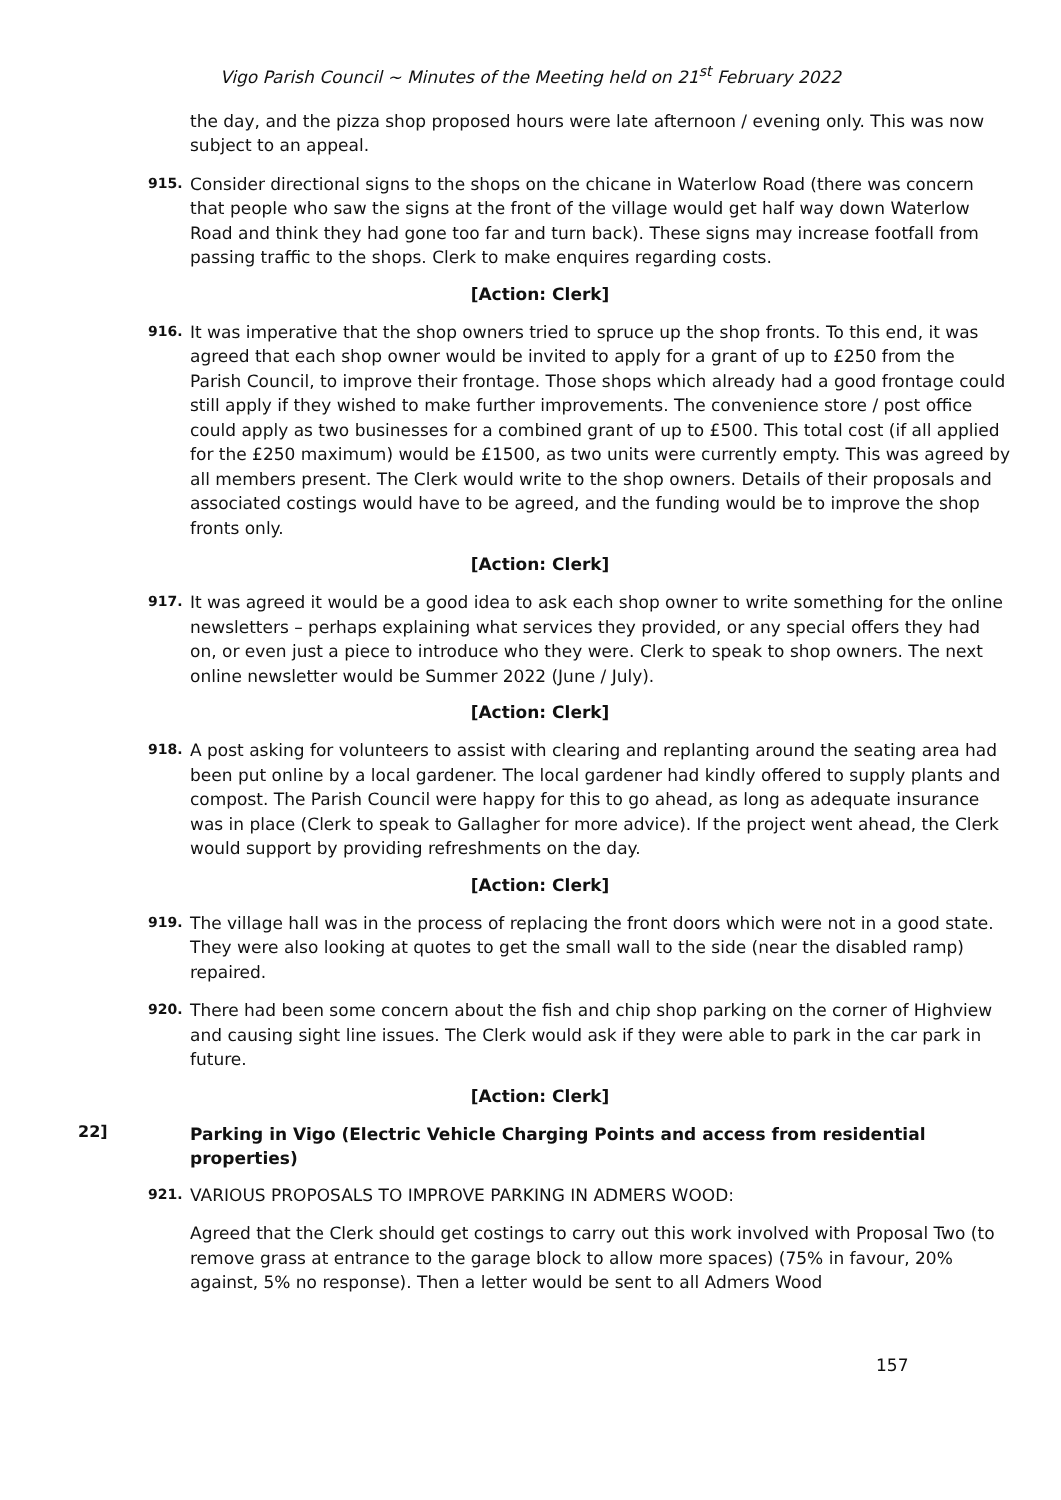Vigo Parish Council ~ Minutes of the Meeting held on 21<sup>st</sup> February 2022
the day, and the pizza shop proposed hours were late afternoon / evening only. This was now subject to an appeal.
915.
Consider directional signs to the shops on the chicane in Waterlow Road (there was concern that people who saw the signs at the front of the village would get half way down Waterlow Road and think they had gone too far and turn back). These signs may increase footfall from passing traffic to the shops. Clerk to make enquires regarding costs.
[Action: Clerk]
916.
It was imperative that the shop owners tried to spruce up the shop fronts. To this end, it was agreed that each shop owner would be invited to apply for a grant of up to £250 from the Parish Council, to improve their frontage. Those shops which already had a good frontage could still apply if they wished to make further improvements. The convenience store / post office could apply as two businesses for a combined grant of up to £500. This total cost (if all applied for the £250 maximum) would be £1500, as two units were currently empty. This was agreed by all members present. The Clerk would write to the shop owners. Details of their proposals and associated costings would have to be agreed, and the funding would be to improve the shop fronts only.
[Action: Clerk]
917.
It was agreed it would be a good idea to ask each shop owner to write something for the online newsletters – perhaps explaining what services they provided, or any special offers they had on, or even just a piece to introduce who they were. Clerk to speak to shop owners. The next online newsletter would be Summer 2022 (June / July).
[Action: Clerk]
918.
A post asking for volunteers to assist with clearing and replanting around the seating area had been put online by a local gardener. The local gardener had kindly offered to supply plants and compost. The Parish Council were happy for this to go ahead, as long as adequate insurance was in place (Clerk to speak to Gallagher for more advice). If the project went ahead, the Clerk would support by providing refreshments on the day.
[Action: Clerk]
919.
The village hall was in the process of replacing the front doors which were not in a good state. They were also looking at quotes to get the small wall to the side (near the disabled ramp) repaired.
920.
There had been some concern about the fish and chip shop parking on the corner of Highview and causing sight line issues. The Clerk would ask if they were able to park in the car park in future.
[Action: Clerk]
22]
Parking in Vigo (Electric Vehicle Charging Points and access from residential properties)
921.
VARIOUS PROPOSALS TO IMPROVE PARKING IN ADMERS WOOD:
Agreed that the Clerk should get costings to carry out this work involved with Proposal Two (to remove grass at entrance to the garage block to allow more spaces) (75% in favour, 20% against, 5% no response). Then a letter would be sent to all Admers Wood
157